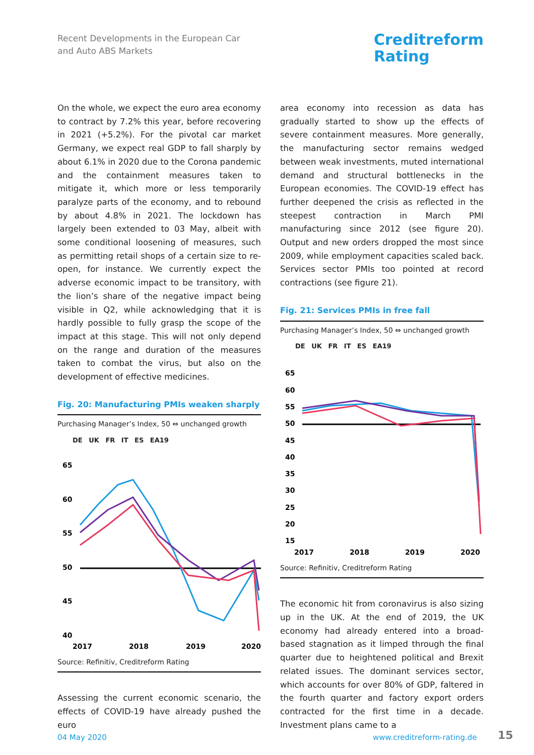Recent Developments in the European Car
and Auto ABS Markets
Creditreform
Rating
On the whole, we expect the euro area economy to contract by 7.2% this year, before recovering in 2021 (+5.2%). For the pivotal car market Germany, we expect real GDP to fall sharply by about 6.1% in 2020 due to the Corona pandemic and the containment measures taken to mitigate it, which more or less temporarily paralyze parts of the economy, and to rebound by about 4.8% in 2021. The lockdown has largely been extended to 03 May, albeit with some conditional loosening of measures, such as permitting retail shops of a certain size to re-open, for instance. We currently expect the adverse economic impact to be transitory, with the lion’s share of the negative impact being visible in Q2, while acknowledging that it is hardly possible to fully grasp the scope of the impact at this stage. This will not only depend on the range and duration of the measures taken to combat the virus, but also on the development of effective medicines.
Fig. 20: Manufacturing PMIs weaken sharply
Purchasing Manager’s Index, 50 ⇔ unchanged growth
DE UK FR IT ES EA19
65
60
55
50
45
40
2017
2018
2019
2020
Source: Refinitiv, Creditreform Rating
Assessing the current economic scenario, the effects of COVID-19 have already pushed the euro
area economy into recession as data has gradually started to show up the effects of severe containment measures. More generally, the manufacturing sector remains wedged between weak investments, muted international demand and structural bottlenecks in the European economies. The COVID-19 effect has further deepened the crisis as reflected in the steepest contraction in March PMI manufacturing since 2012 (see figure 20). Output and new orders dropped the most since 2009, while employment capacities scaled back. Services sector PMIs too pointed at record contractions (see figure 21).
Fig. 21: Services PMIs in free fall
Purchasing Manager’s Index, 50 ⇔ unchanged growth
DE UK FR IT ES EA19
65
60
55
50
45
40
35
30
25
20
15
2017
2018
2019
2020
Source: Refinitiv, Creditreform Rating
The economic hit from coronavirus is also sizing up in the UK. At the end of 2019, the UK economy had already entered into a broad-based stagnation as it limped through the final quarter due to heightened political and Brexit related issues. The dominant services sector, which accounts for over 80% of GDP, faltered in the fourth quarter and factory export orders contracted for the first time in a decade. Investment plans came to a
04 May 2020 www.creditreform-rating.de 15